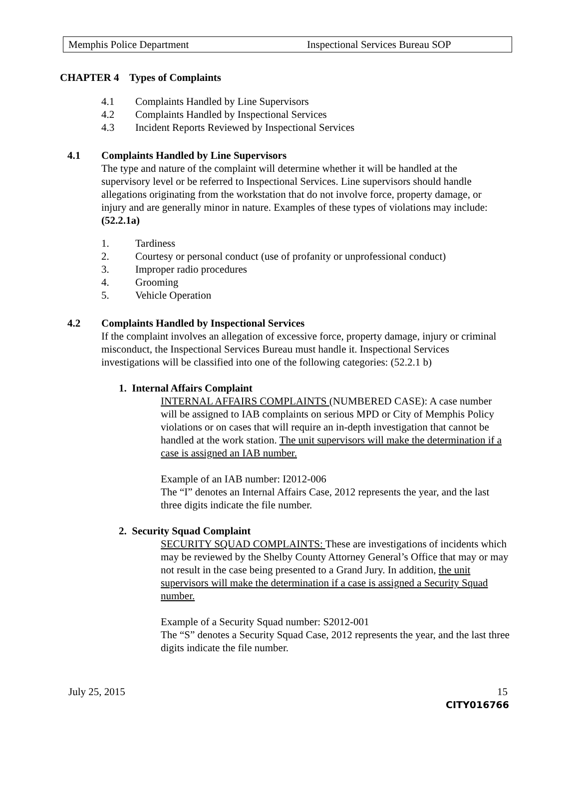Memphis Police Department Inspectional Services Bureau SOP
CHAPTER 4 Types of Complaints
4.1 Complaints Handled by Line Supervisors
4.2 Complaints Handled by Inspectional Services
4.3 Incident Reports Reviewed by Inspectional Services
4.1 Complaints Handled by Line Supervisors
The type and nature of the complaint will determine whether it will be handled at the supervisory level or be referred to Inspectional Services. Line supervisors should handle allegations originating from the workstation that do not involve force, property damage, or injury and are generally minor in nature. Examples of these types of violations may include: (52.2.1a)
1. Tardiness
2. Courtesy or personal conduct (use of profanity or unprofessional conduct)
3. Improper radio procedures
4. Grooming
5. Vehicle Operation
4.2 Complaints Handled by Inspectional Services
If the complaint involves an allegation of excessive force, property damage, injury or criminal misconduct, the Inspectional Services Bureau must handle it. Inspectional Services investigations will be classified into one of the following categories: (52.2.1 b)
1. Internal Affairs Complaint
INTERNAL AFFAIRS COMPLAINTS (NUMBERED CASE): A case number will be assigned to IAB complaints on serious MPD or City of Memphis Policy violations or on cases that will require an in-depth investigation that cannot be handled at the work station. The unit supervisors will make the determination if a case is assigned an IAB number.
Example of an IAB number: I2012-006
The “I” denotes an Internal Affairs Case, 2012 represents the year, and the last three digits indicate the file number.
2. Security Squad Complaint
SECURITY SQUAD COMPLAINTS: These are investigations of incidents which may be reviewed by the Shelby County Attorney General’s Office that may or may not result in the case being presented to a Grand Jury. In addition, the unit supervisors will make the determination if a case is assigned a Security Squad number.
Example of a Security Squad number: S2012-001
The “S” denotes a Security Squad Case, 2012 represents the year, and the last three digits indicate the file number.
July 25, 2015 15
CITY016766